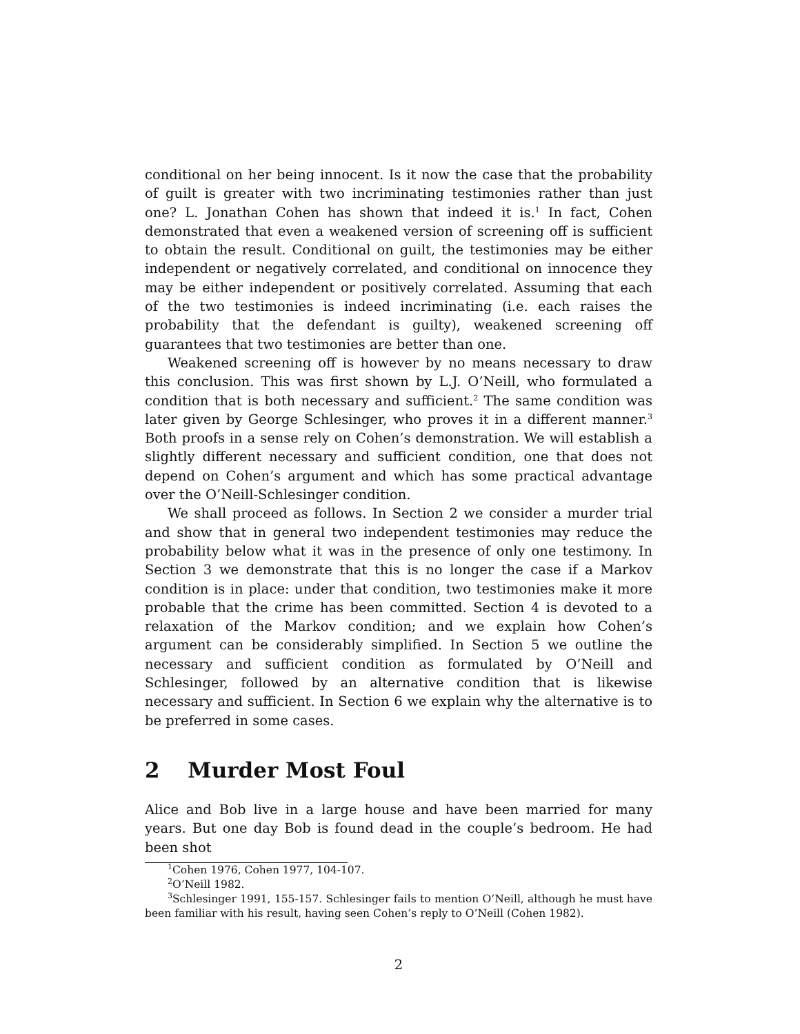conditional on her being innocent. Is it now the case that the probability of guilt is greater with two incriminating testimonies rather than just one? L. Jonathan Cohen has shown that indeed it is.<sup>1</sup> In fact, Cohen demonstrated that even a weakened version of screening off is sufficient to obtain the result. Conditional on guilt, the testimonies may be either independent or negatively correlated, and conditional on innocence they may be either independent or positively correlated. Assuming that each of the two testimonies is indeed incriminating (i.e. each raises the probability that the defendant is guilty), weakened screening off guarantees that two testimonies are better than one.
Weakened screening off is however by no means necessary to draw this conclusion. This was first shown by L.J. O’Neill, who formulated a condition that is both necessary and sufficient.<sup>2</sup> The same condition was later given by George Schlesinger, who proves it in a different manner.<sup>3</sup> Both proofs in a sense rely on Cohen’s demonstration. We will establish a slightly different necessary and sufficient condition, one that does not depend on Cohen’s argument and which has some practical advantage over the O’Neill-Schlesinger condition.
We shall proceed as follows. In Section 2 we consider a murder trial and show that in general two independent testimonies may reduce the probability below what it was in the presence of only one testimony. In Section 3 we demonstrate that this is no longer the case if a Markov condition is in place: under that condition, two testimonies make it more probable that the crime has been committed. Section 4 is devoted to a relaxation of the Markov condition; and we explain how Cohen’s argument can be considerably simplified. In Section 5 we outline the necessary and sufficient condition as formulated by O’Neill and Schlesinger, followed by an alternative condition that is likewise necessary and sufficient. In Section 6 we explain why the alternative is to be preferred in some cases.
2 Murder Most Foul
Alice and Bob live in a large house and have been married for many years. But one day Bob is found dead in the couple’s bedroom. He had been shot
<sup>1</sup> Cohen 1976, Cohen 1977, 104-107.
<sup>2</sup> O’Neill 1982.
<sup>3</sup> Schlesinger 1991, 155-157. Schlesinger fails to mention O’Neill, although he must have been familiar with his result, having seen Cohen’s reply to O’Neill (Cohen 1982).
2